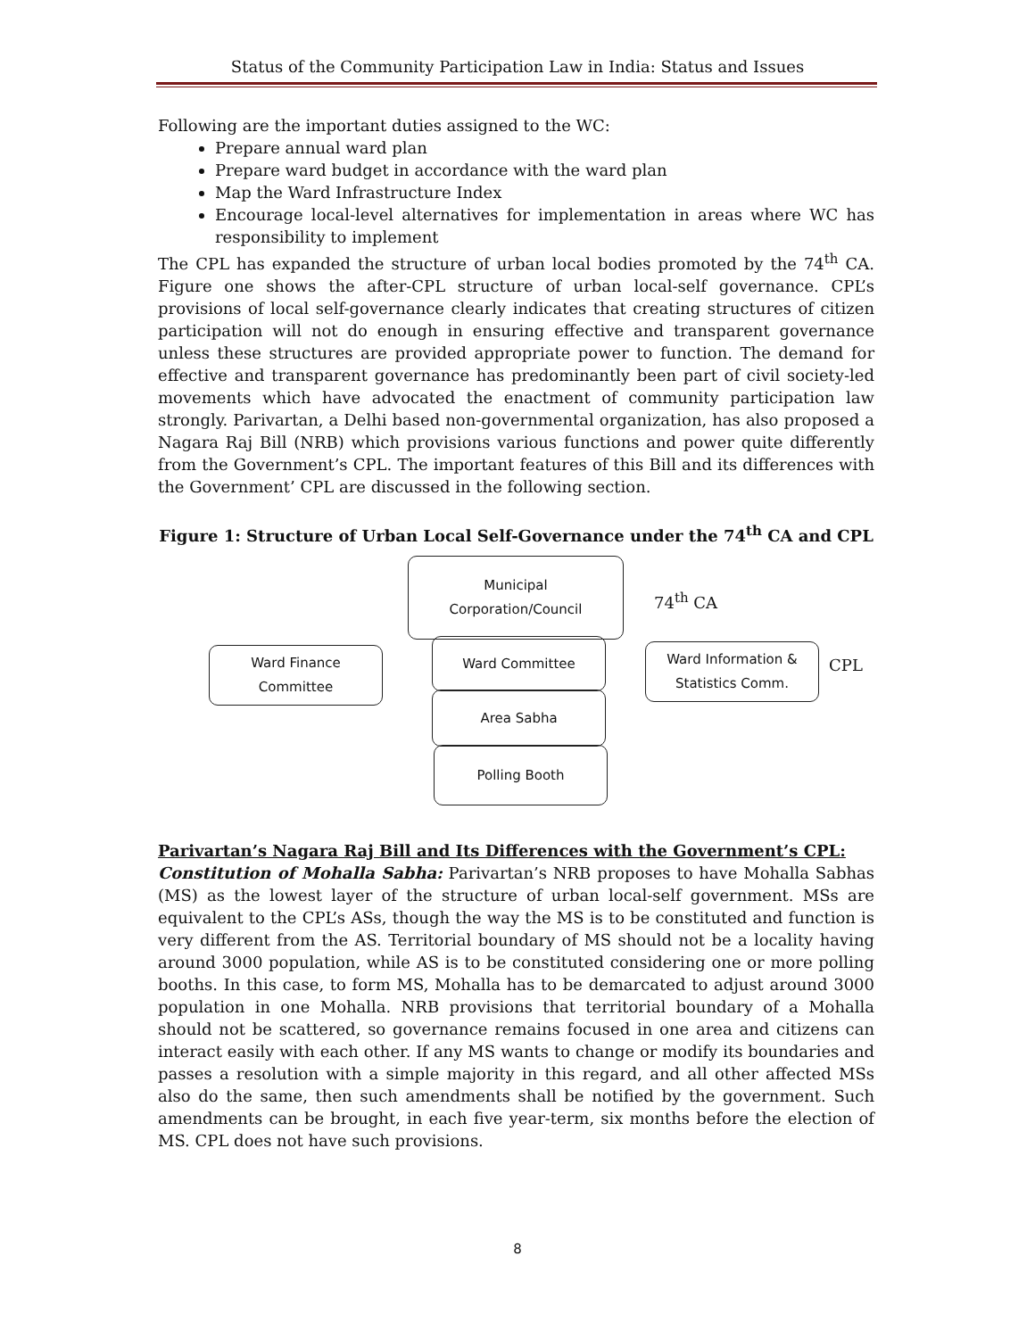Status of the Community Participation Law in India: Status and Issues
Following are the important duties assigned to the WC:
Prepare annual ward plan
Prepare ward budget in accordance with the ward plan
Map the Ward Infrastructure Index
Encourage local-level alternatives for implementation in areas where WC has responsibility to implement
The CPL has expanded the structure of urban local bodies promoted by the 74<sup>th</sup> CA. Figure one shows the after-CPL structure of urban local-self governance. CPL’s provisions of local self-governance clearly indicates that creating structures of citizen participation will not do enough in ensuring effective and transparent governance unless these structures are provided appropriate power to function. The demand for effective and transparent governance has predominantly been part of civil society-led movements which have advocated the enactment of community participation law strongly. Parivartan, a Delhi based non-governmental organization, has also proposed a Nagara Raj Bill (NRB) which provisions various functions and power quite differently from the Government’s CPL. The important features of this Bill and its differences with the Government’ CPL are discussed in the following section.
Figure 1: Structure of Urban Local Self-Governance under the 74<sup>th</sup> CA and CPL
Municipal
Corporation/Council
74<sup>th</sup> CA
Ward Finance
Committee
Ward Committee
Ward Information &
Statistics Comm.
CPL
Area Sabha
Polling Booth
Parivartan’s Nagara Raj Bill and Its Differences with the Government’s CPL:
Constitution of Mohalla Sabha: Parivartan’s NRB proposes to have Mohalla Sabhas (MS) as the lowest layer of the structure of urban local-self government. MSs are equivalent to the CPL’s ASs, though the way the MS is to be constituted and function is very different from the AS. Territorial boundary of MS should not be a locality having around 3000 population, while AS is to be constituted considering one or more polling booths. In this case, to form MS, Mohalla has to be demarcated to adjust around 3000 population in one Mohalla. NRB provisions that territorial boundary of a Mohalla should not be scattered, so governance remains focused in one area and citizens can interact easily with each other. If any MS wants to change or modify its boundaries and passes a resolution with a simple majority in this regard, and all other affected MSs also do the same, then such amendments shall be notified by the government. Such amendments can be brought, in each five year-term, six months before the election of MS. CPL does not have such provisions.
8